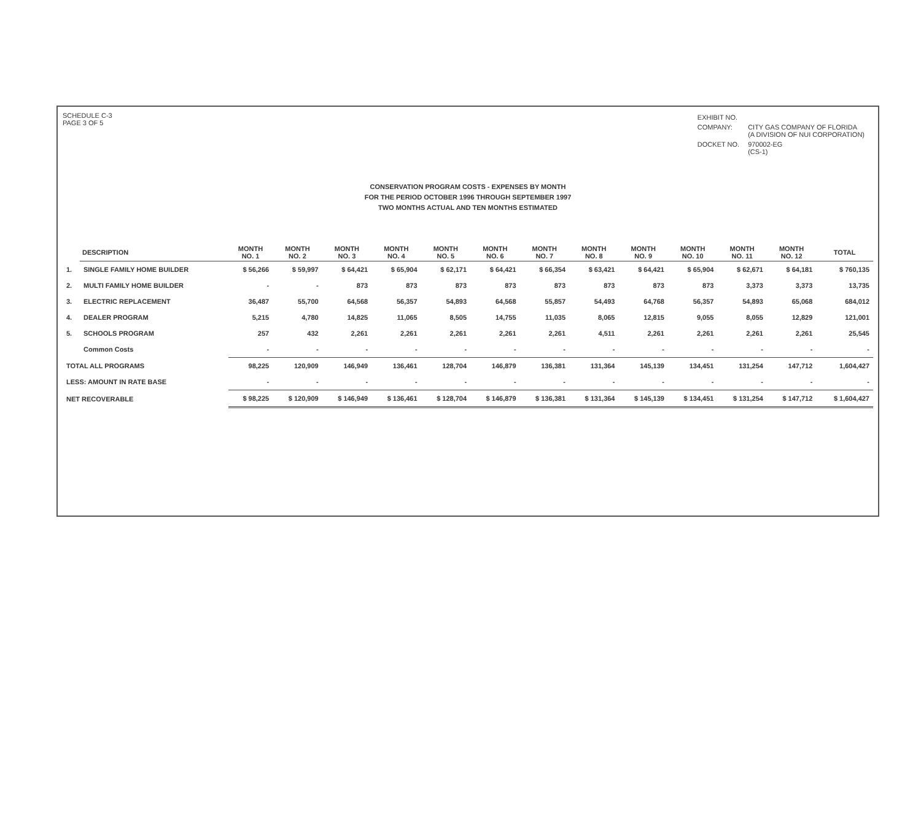SCHEDULE C-3
PAGE 3 OF 5
| EXHIBIT NO. | |
| COMPANY: | CITY GAS COMPANY OF FLORIDA (A DIVISION OF NUI CORPORATION) |
| DOCKET NO. | 970002-EG (CS-1) |
CONSERVATION PROGRAM COSTS - EXPENSES BY MONTH
FOR THE PERIOD OCTOBER 1996 THROUGH SEPTEMBER 1997
TWO MONTHS ACTUAL AND TEN MONTHS ESTIMATED
| | DESCRIPTION | MONTH NO. 1 | MONTH NO. 2 | MONTH NO. 3 | MONTH NO. 4 | MONTH NO. 5 | MONTH NO. 6 | MONTH NO. 7 | MONTH NO. 8 | MONTH NO. 9 | MONTH NO. 10 | MONTH NO. 11 | MONTH NO. 12 | TOTAL |
| --- | --- | --- | --- | --- | --- | --- | --- | --- | --- | --- | --- | --- | --- | --- |
| 1. | SINGLE FAMILY HOME BUILDER | $ 56,266 | $ 59,997 | $ 64,421 | $ 65,904 | $ 62,171 | $ 64,421 | $ 66,354 | $ 63,421 | $ 64,421 | $ 65,904 | $ 62,671 | $ 64,181 | $ 760,135 |
| 2. | MULTI FAMILY HOME BUILDER | - | - | 873 | 873 | 873 | 873 | 873 | 873 | 873 | 873 | 3,373 | 3,373 | 13,735 |
| 3. | ELECTRIC REPLACEMENT | 36,487 | 55,700 | 64,568 | 56,357 | 54,893 | 64,568 | 55,857 | 54,493 | 64,768 | 56,357 | 54,893 | 65,068 | 684,012 |
| 4. | DEALER PROGRAM | 5,215 | 4,780 | 14,825 | 11,065 | 8,505 | 14,755 | 11,035 | 8,065 | 12,815 | 9,055 | 8,055 | 12,829 | 121,001 |
| 5. | SCHOOLS PROGRAM | 257 | 432 | 2,261 | 2,261 | 2,261 | 2,261 | 2,261 | 4,511 | 2,261 | 2,261 | 2,261 | 2,261 | 25,545 |
| | Common Costs | - | - | - | - | - | - | - | - | - | - | - | - | - |
| TOTAL ALL PROGRAMS | | 98,225 | 120,909 | 146,949 | 136,461 | 128,704 | 146,879 | 136,381 | 131,364 | 145,139 | 134,451 | 131,254 | 147,712 | 1,604,427 |
| LESS: AMOUNT IN RATE BASE | | - | - | - | - | - | - | - | - | - | - | - | - | - |
| NET RECOVERABLE | | $ 98,225 | $ 120,909 | $ 146,949 | $ 136,461 | $ 128,704 | $ 146,879 | $ 136,381 | $ 131,364 | $ 145,139 | $ 134,451 | $ 131,254 | $ 147,712 | $ 1,604,427 |